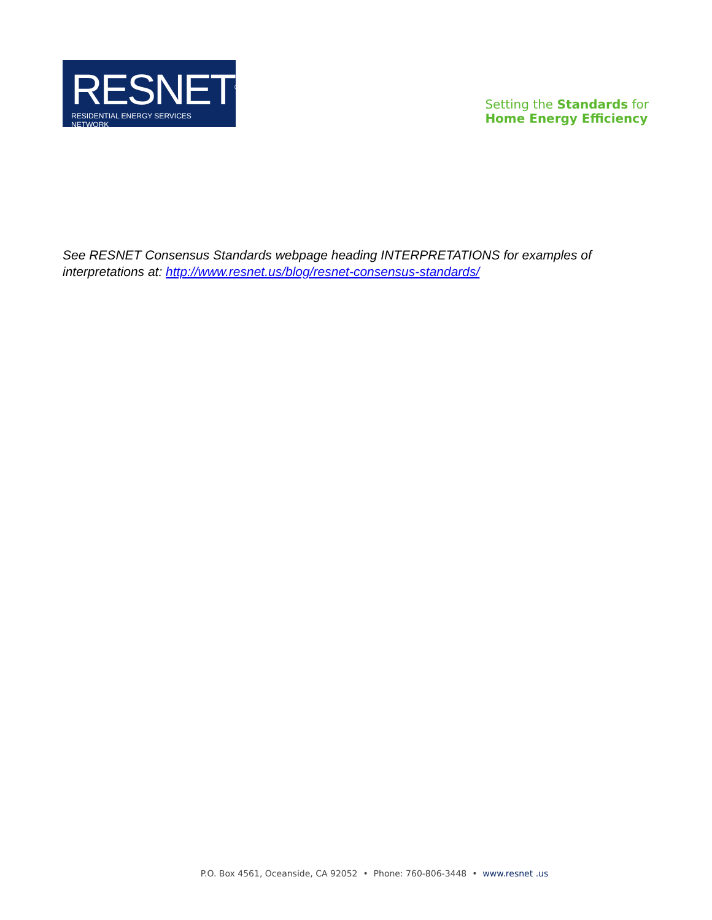RESNET<sup>®</sup>
RESIDENTIAL ENERGY SERVICES NETWORK
Setting the Standards for
Home Energy Efficiency
See RESNET Consensus Standards webpage heading INTERPRETATIONS for examples of interpretations at: http://www.resnet.us/blog/resnet-consensus-standards/
P.O. Box 4561, Oceanside, CA 92052 • Phone: 760-806-3448 • www.resnet .us